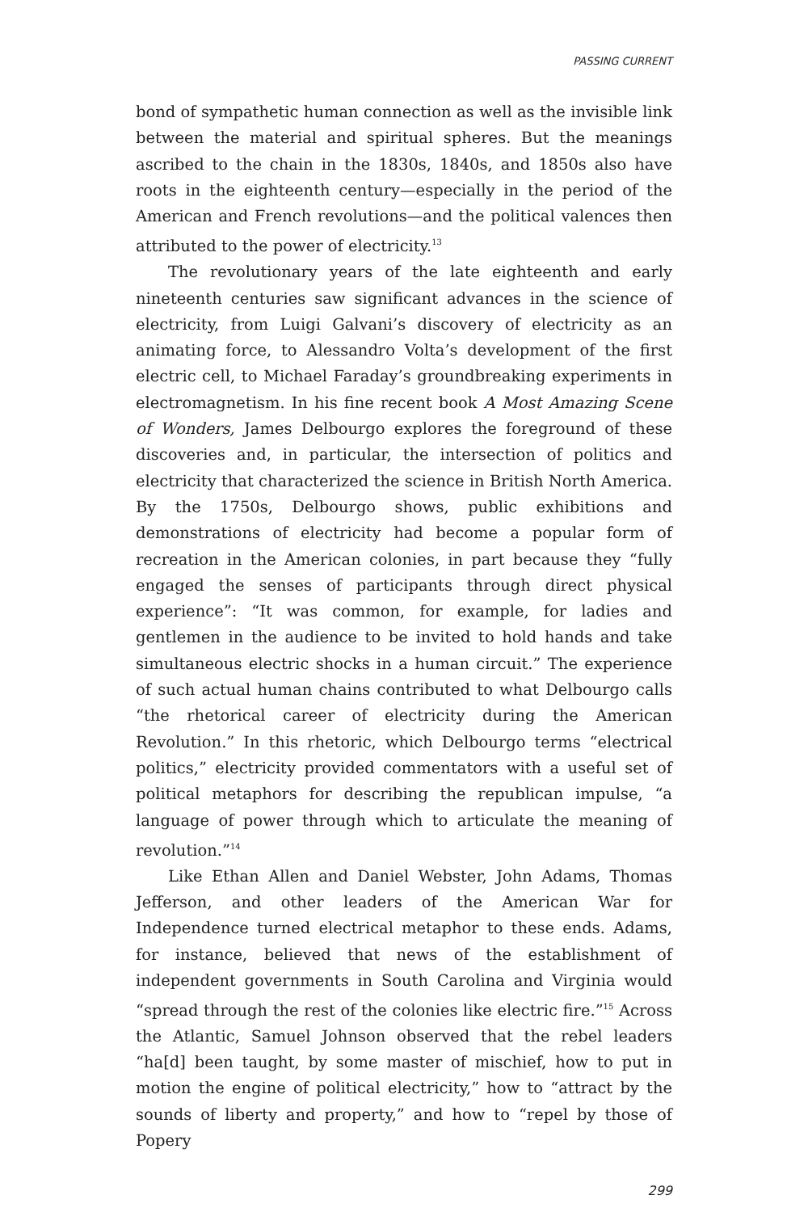PASSING CURRENT
bond of sympathetic human connection as well as the invisible link between the material and spiritual spheres. But the meanings ascribed to the chain in the 1830s, 1840s, and 1850s also have roots in the eighteenth century—especially in the period of the American and French revolutions—and the political valences then attributed to the power of electricity.<sup>13</sup>
The revolutionary years of the late eighteenth and early nineteenth centuries saw significant advances in the science of electricity, from Luigi Galvani’s discovery of electricity as an animating force, to Alessandro Volta’s development of the first electric cell, to Michael Faraday’s groundbreaking experiments in electromagnetism. In his fine recent book A Most Amazing Scene of Wonders, James Delbourgo explores the foreground of these discoveries and, in particular, the intersection of politics and electricity that characterized the science in British North America. By the 1750s, Delbourgo shows, public exhibitions and demonstrations of electricity had become a popular form of recreation in the American colonies, in part because they “fully engaged the senses of participants through direct physical experience”: “It was common, for example, for ladies and gentlemen in the audience to be invited to hold hands and take simultaneous electric shocks in a human circuit.” The experience of such actual human chains contributed to what Delbourgo calls “the rhetorical career of electricity during the American Revolution.” In this rhetoric, which Delbourgo terms “electrical politics,” electricity provided commentators with a useful set of political metaphors for describing the republican impulse, “a language of power through which to articulate the meaning of revolution.”<sup>14</sup>
Like Ethan Allen and Daniel Webster, John Adams, Thomas Jefferson, and other leaders of the American War for Independence turned electrical metaphor to these ends. Adams, for instance, believed that news of the establishment of independent governments in South Carolina and Virginia would “spread through the rest of the colonies like electric fire.”<sup>15</sup> Across the Atlantic, Samuel Johnson observed that the rebel leaders “ha[d] been taught, by some master of mischief, how to put in motion the engine of political electricity,” how to “attract by the sounds of liberty and property,” and how to “repel by those of Popery
299